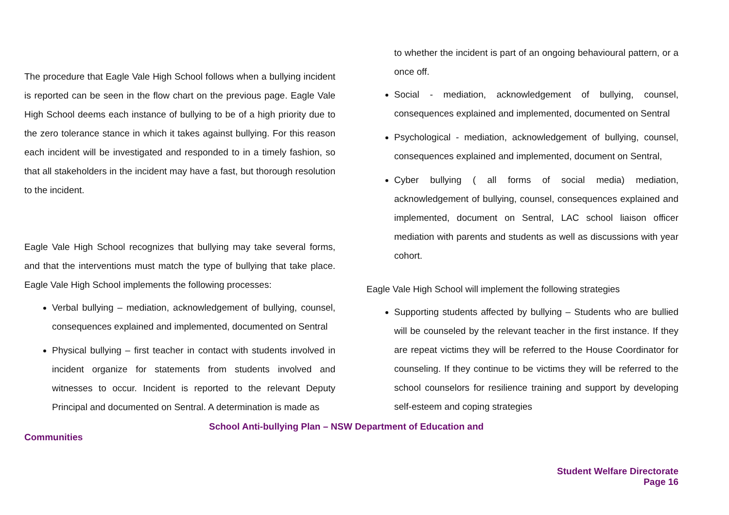The procedure that Eagle Vale High School follows when a bullying incident is reported can be seen in the flow chart on the previous page. Eagle Vale High School deems each instance of bullying to be of a high priority due to the zero tolerance stance in which it takes against bullying. For this reason each incident will be investigated and responded to in a timely fashion, so that all stakeholders in the incident may have a fast, but thorough resolution to the incident.
Eagle Vale High School recognizes that bullying may take several forms, and that the interventions must match the type of bullying that take place. Eagle Vale High School implements the following processes:
Verbal bullying – mediation, acknowledgement of bullying, counsel, consequences explained and implemented, documented on Sentral
Physical bullying – first teacher in contact with students involved in incident organize for statements from students involved and witnesses to occur. Incident is reported to the relevant Deputy Principal and documented on Sentral. A determination is made as
to whether the incident is part of an ongoing behavioural pattern, or a once off.
Social - mediation, acknowledgement of bullying, counsel, consequences explained and implemented, documented on Sentral
Psychological - mediation, acknowledgement of bullying, counsel, consequences explained and implemented, document on Sentral,
Cyber bullying ( all forms of social media) mediation, acknowledgement of bullying, counsel, consequences explained and implemented, document on Sentral, LAC school liaison officer mediation with parents and students as well as discussions with year cohort.
Eagle Vale High School will implement the following strategies
Supporting students affected by bullying – Students who are bullied will be counseled by the relevant teacher in the first instance. If they are repeat victims they will be referred to the House Coordinator for counseling. If they continue to be victims they will be referred to the school counselors for resilience training and support by developing self-esteem and coping strategies
School Anti-bullying Plan – NSW Department of Education and
Communities
Student Welfare Directorate
Page 16